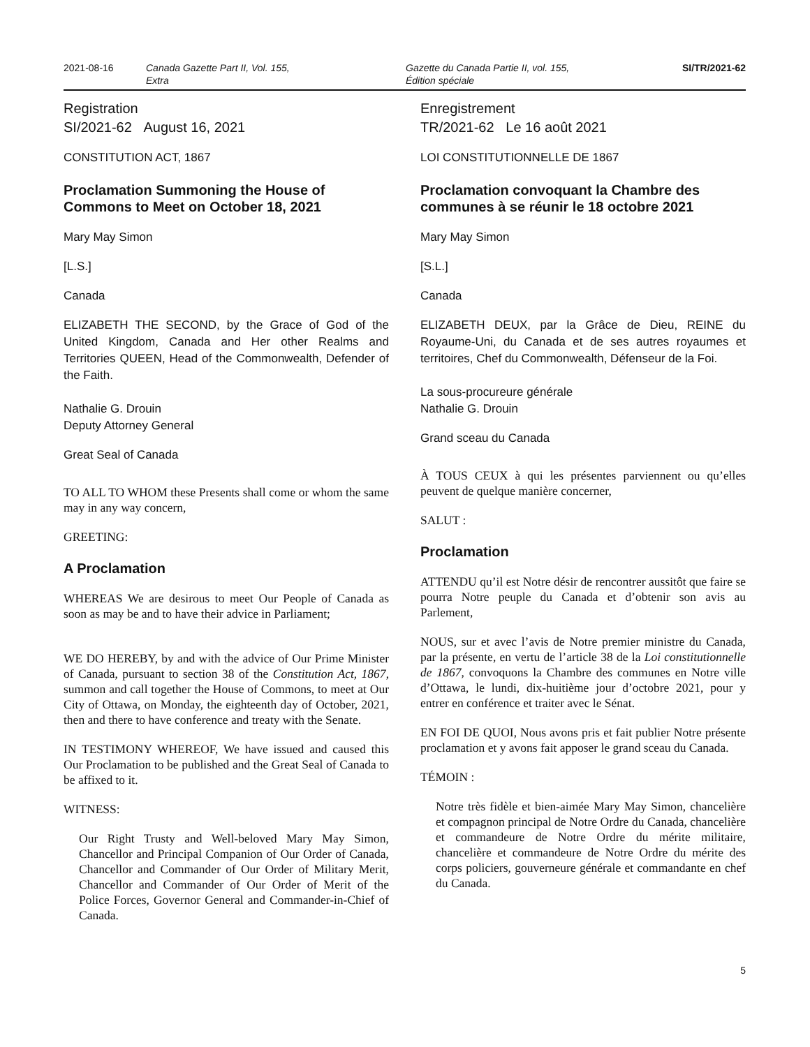2021-08-16 Canada Gazette Part II, Vol. 155,
Extra
Gazette du Canada Partie II, vol. 155,
Édition spéciale
SI/TR/2021-62
Registration
SI/2021-62 August 16, 2021
CONSTITUTION ACT, 1867
Proclamation Summoning the House of Commons to Meet on October 18, 2021
Mary May Simon
[L.S.]
Canada
ELIZABETH THE SECOND, by the Grace of God of the United Kingdom, Canada and Her other Realms and Territories QUEEN, Head of the Commonwealth, Defender of the Faith.
Nathalie G. Drouin
Deputy Attorney General
Great Seal of Canada
TO ALL TO WHOM these Presents shall come or whom the same may in any way concern,
GREETING:
A Proclamation
WHEREAS We are desirous to meet Our People of Canada as soon as may be and to have their advice in Parliament;
WE DO HEREBY, by and with the advice of Our Prime Minister of Canada, pursuant to section 38 of the Constitution Act, 1867, summon and call together the House of Commons, to meet at Our City of Ottawa, on Monday, the eighteenth day of October, 2021, then and there to have conference and treaty with the Senate.
IN TESTIMONY WHEREOF, We have issued and caused this Our Proclamation to be published and the Great Seal of Canada to be affixed to it.
WITNESS:
Our Right Trusty and Well-beloved Mary May Simon, Chancellor and Principal Companion of Our Order of Canada, Chancellor and Commander of Our Order of Military Merit, Chancellor and Commander of Our Order of Merit of the Police Forces, Governor General and Commander-in-Chief of Canada.
Enregistrement
TR/2021-62 Le 16 août 2021
LOI CONSTITUTIONNELLE DE 1867
Proclamation convoquant la Chambre des communes à se réunir le 18 octobre 2021
Mary May Simon
[S.L.]
Canada
ELIZABETH DEUX, par la Grâce de Dieu, REINE du Royaume-Uni, du Canada et de ses autres royaumes et territoires, Chef du Commonwealth, Défenseur de la Foi.
La sous-procureure générale
Nathalie G. Drouin
Grand sceau du Canada
À TOUS CEUX à qui les présentes parviennent ou qu’elles peuvent de quelque manière concerner,
SALUT :
Proclamation
ATTENDU qu’il est Notre désir de rencontrer aussitôt que faire se pourra Notre peuple du Canada et d’obtenir son avis au Parlement,
NOUS, sur et avec l’avis de Notre premier ministre du Canada, par la présente, en vertu de l’article 38 de la Loi constitutionnelle de 1867, convoquons la Chambre des communes en Notre ville d’Ottawa, le lundi, dix-huitième jour d’octobre 2021, pour y entrer en conférence et traiter avec le Sénat.
EN FOI DE QUOI, Nous avons pris et fait publier Notre présente proclamation et y avons fait apposer le grand sceau du Canada.
TÉMOIN :
Notre très fidèle et bien-aimée Mary May Simon, chancelière et compagnon principal de Notre Ordre du Canada, chancelière et commandeure de Notre Ordre du mérite militaire, chancelière et commandeure de Notre Ordre du mérite des corps policiers, gouverneure générale et commandante en chef du Canada.
5